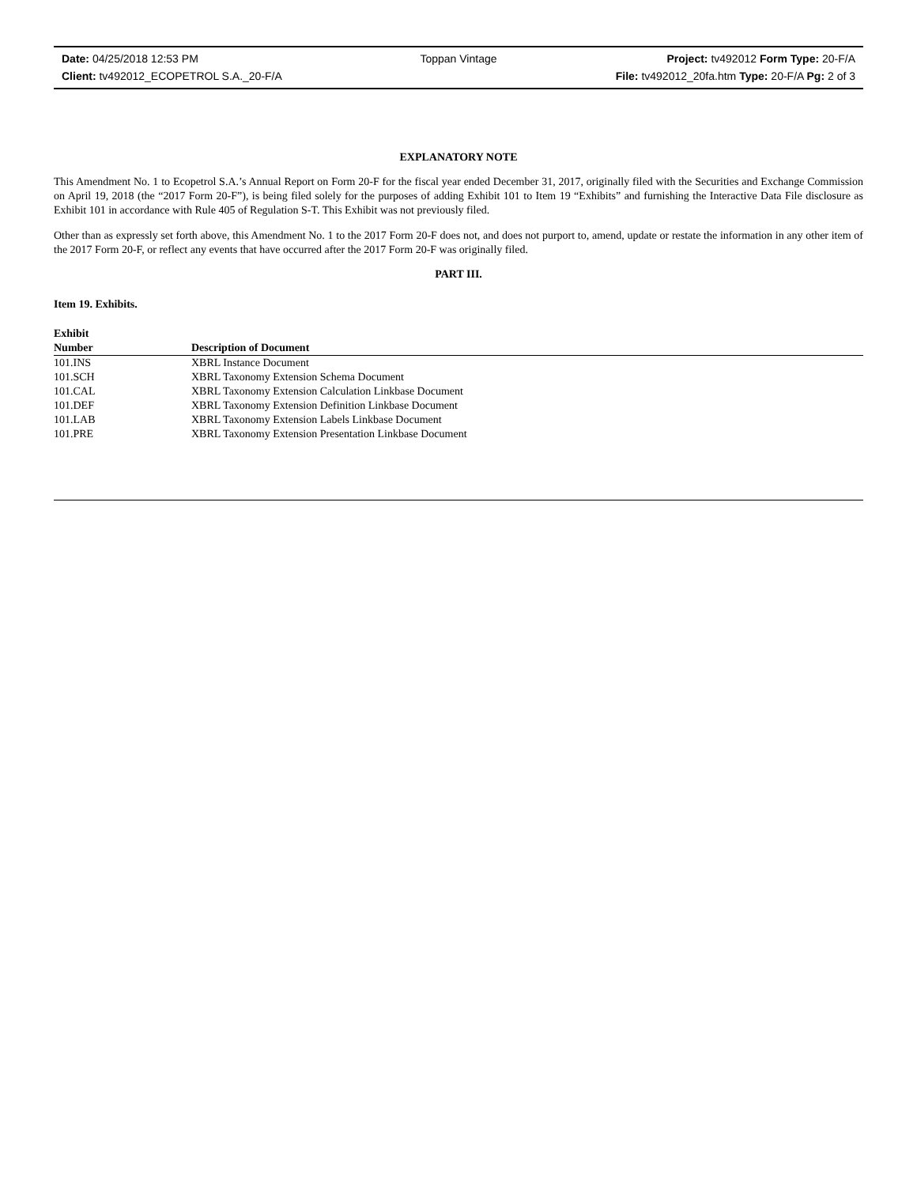Date: 04/25/2018 12:53 PM Toppan Vintage Project: tv492012 Form Type: 20-F/A
Client: tv492012_ECOPETROL S.A._20-F/A File: tv492012_20fa.htm Type: 20-F/A Pg: 2 of 3
EXPLANATORY NOTE
This Amendment No. 1 to Ecopetrol S.A.’s Annual Report on Form 20-F for the fiscal year ended December 31, 2017, originally filed with the Securities and Exchange Commission on April 19, 2018 (the “2017 Form 20-F”), is being filed solely for the purposes of adding Exhibit 101 to Item 19 “Exhibits” and furnishing the Interactive Data File disclosure as Exhibit 101 in accordance with Rule 405 of Regulation S-T. This Exhibit was not previously filed.
Other than as expressly set forth above, this Amendment No. 1 to the 2017 Form 20-F does not, and does not purport to, amend, update or restate the information in any other item of the 2017 Form 20-F, or reflect any events that have occurred after the 2017 Form 20-F was originally filed.
PART III.
Item 19. Exhibits.
| Exhibit | |
| --- | --- |
| Number | Description of Document |
| 101.INS | XBRL Instance Document |
| 101.SCH | XBRL Taxonomy Extension Schema Document |
| 101.CAL | XBRL Taxonomy Extension Calculation Linkbase Document |
| 101.DEF | XBRL Taxonomy Extension Definition Linkbase Document |
| 101.LAB | XBRL Taxonomy Extension Labels Linkbase Document |
| 101.PRE | XBRL Taxonomy Extension Presentation Linkbase Document |